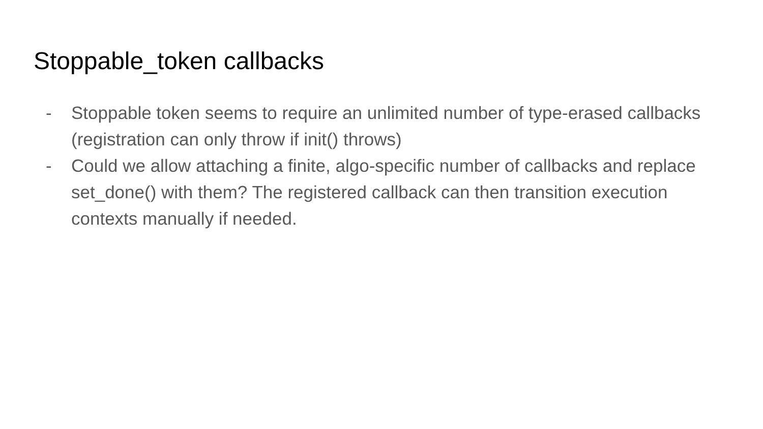Stoppable_token callbacks
- Stoppable token seems to require an unlimited number of type-erased callbacks (registration can only throw if init() throws)
- Could we allow attaching a finite, algo-specific number of callbacks and replace set_done() with them? The registered callback can then transition execution contexts manually if needed.